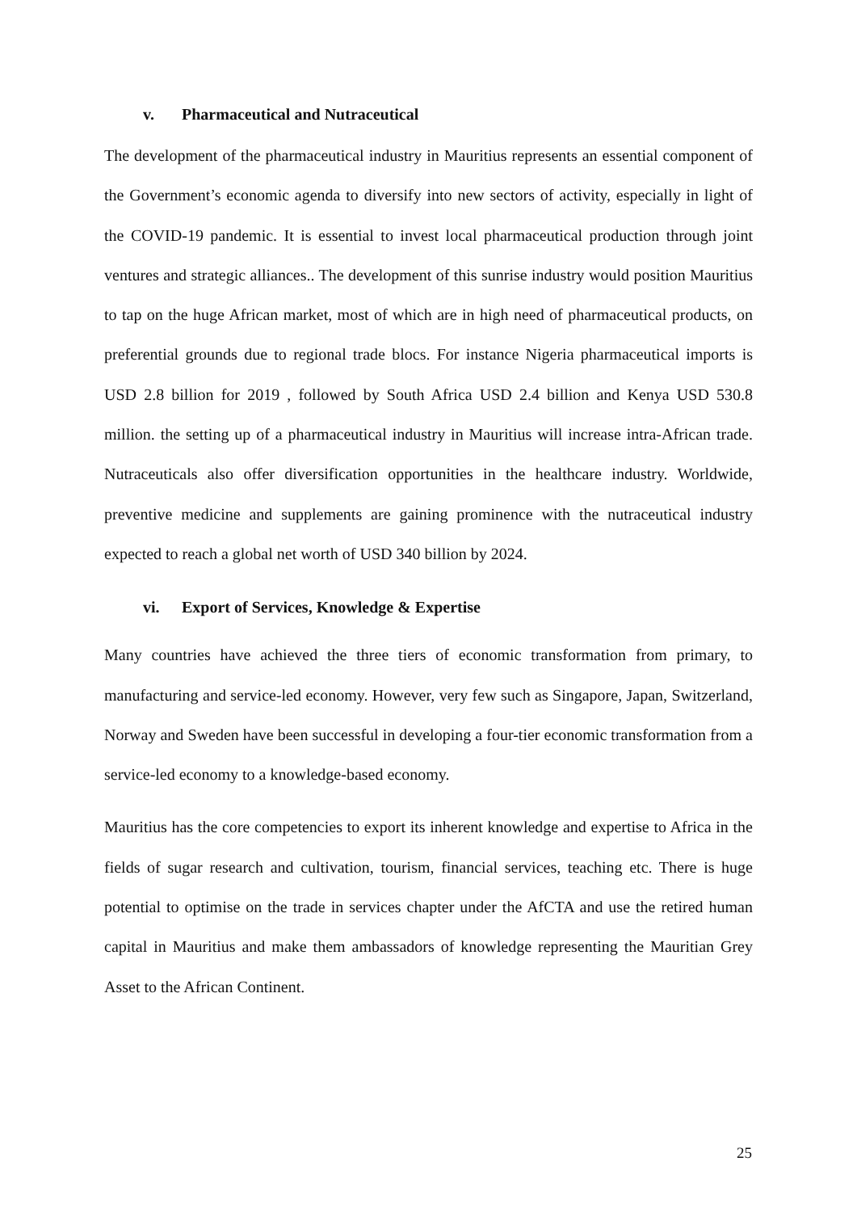v. Pharmaceutical and Nutraceutical
The development of the pharmaceutical industry in Mauritius represents an essential component of the Government’s economic agenda to diversify into new sectors of activity, especially in light of the COVID-19 pandemic. It is essential to invest local pharmaceutical production through joint ventures and strategic alliances.. The development of this sunrise industry would position Mauritius to tap on the huge African market, most of which are in high need of pharmaceutical products, on preferential grounds due to regional trade blocs. For instance Nigeria pharmaceutical imports is USD 2.8 billion for 2019 , followed by South Africa USD 2.4 billion and Kenya USD 530.8 million. the setting up of a pharmaceutical industry in Mauritius will increase intra-African trade. Nutraceuticals also offer diversification opportunities in the healthcare industry. Worldwide, preventive medicine and supplements are gaining prominence with the nutraceutical industry expected to reach a global net worth of USD 340 billion by 2024.
vi. Export of Services, Knowledge & Expertise
Many countries have achieved the three tiers of economic transformation from primary, to manufacturing and service-led economy. However, very few such as Singapore, Japan, Switzerland, Norway and Sweden have been successful in developing a four-tier economic transformation from a service-led economy to a knowledge-based economy.
Mauritius has the core competencies to export its inherent knowledge and expertise to Africa in the fields of sugar research and cultivation, tourism, financial services, teaching etc. There is huge potential to optimise on the trade in services chapter under the AfCTA and use the retired human capital in Mauritius and make them ambassadors of knowledge representing the Mauritian Grey Asset to the African Continent.
25